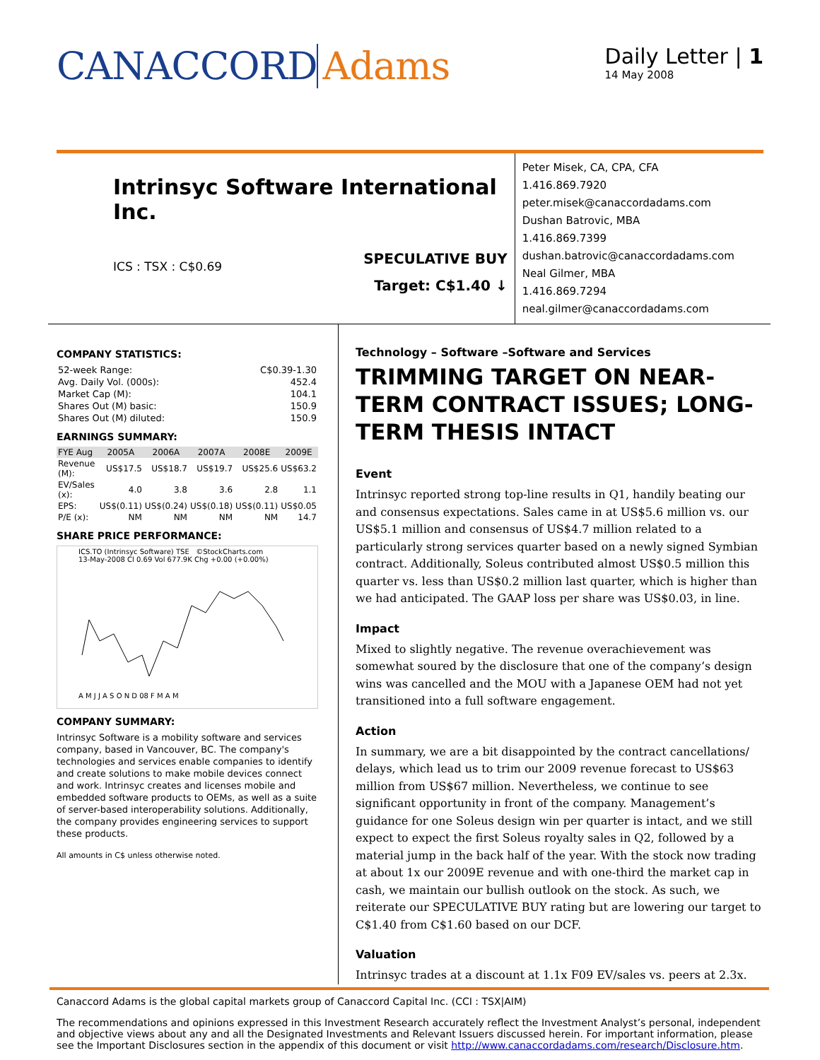CANACCORD Adams
Daily Letter | 1
14 May 2008
Intrinsyc Software International Inc.
ICS : TSX : C$0.69
SPECULATIVE BUY
Target: C$1.40 ↓
Peter Misek, CA, CPA, CFA 1.416.869.7920
peter.misek@canaccordadams.com
Dushan Batrovic, MBA 1.416.869.7399
dushan.batrovic@canaccordadams.com
Neal Gilmer, MBA 1.416.869.7294
neal.gilmer@canaccordadams.com
COMPANY STATISTICS:
| 52-week Range: | C$0.39-1.30 |
| Avg. Daily Vol. (000s): | 452.4 |
| Market Cap (M): | 104.1 |
| Shares Out (M) basic: | 150.9 |
| Shares Out (M) diluted: | 150.9 |
EARNINGS SUMMARY:
| FYE Aug | 2005A | 2006A | 2007A | 2008E | 2009E |
| --- | --- | --- | --- | --- | --- |
| Revenue (M): | US$17.5 | US$18.7 | US$19.7 | US$25.6 | US$63.2 |
| EV/Sales (x): | 4.0 | 3.8 | 3.6 | 2.8 | 1.1 |
| EPS: | US$(0.11) | US$(0.24) | US$(0.18) | US$(0.11) | US$0.05 |
| P/E (x): | NM | NM | NM | NM | 14.7 |
SHARE PRICE PERFORMANCE:
ICS.TO (Intrinsyc Software) TSE ©StockCharts.com
13-May-2008 Cl 0.69 Vol 677.9K Chg +0.00 (+0.00%)
A M J J A S O N D 08 F M A M
COMPANY SUMMARY:
Intrinsyc Software is a mobility software and services company, based in Vancouver, BC. The company's technologies and services enable companies to identify and create solutions to make mobile devices connect and work. Intrinsyc creates and licenses mobile and embedded software products to OEMs, as well as a suite of server-based interoperability solutions. Additionally, the company provides engineering services to support these products.
All amounts in C$ unless otherwise noted.
Technology – Software –Software and Services
TRIMMING TARGET ON NEAR-TERM CONTRACT ISSUES; LONG-TERM THESIS INTACT
Event
Intrinsyc reported strong top-line results in Q1, handily beating our and consensus expectations. Sales came in at US$5.6 million vs. our US$5.1 million and consensus of US$4.7 million related to a particularly strong services quarter based on a newly signed Symbian contract. Additionally, Soleus contributed almost US$0.5 million this quarter vs. less than US$0.2 million last quarter, which is higher than we had anticipated. The GAAP loss per share was US$0.03, in line.
Impact
Mixed to slightly negative. The revenue overachievement was somewhat soured by the disclosure that one of the company’s design wins was cancelled and the MOU with a Japanese OEM had not yet transitioned into a full software engagement.
Action
In summary, we are a bit disappointed by the contract cancellations/ delays, which lead us to trim our 2009 revenue forecast to US$63 million from US$67 million. Nevertheless, we continue to see significant opportunity in front of the company. Management’s guidance for one Soleus design win per quarter is intact, and we still expect to expect the first Soleus royalty sales in Q2, followed by a material jump in the back half of the year. With the stock now trading at about 1x our 2009E revenue and with one-third the market cap in cash, we maintain our bullish outlook on the stock. As such, we reiterate our SPECULATIVE BUY rating but are lowering our target to C$1.40 from C$1.60 based on our DCF.
Valuation
Intrinsyc trades at a discount at 1.1x F09 EV/sales vs. peers at 2.3x.
Canaccord Adams is the global capital markets group of Canaccord Capital Inc. (CCI : TSX|AIM)
The recommendations and opinions expressed in this Investment Research accurately reflect the Investment Analyst’s personal, independent and objective views about any and all the Designated Investments and Relevant Issuers discussed herein. For important information, please see the Important Disclosures section in the appendix of this document or visit http://www.canaccordadams.com/research/Disclosure.htm.